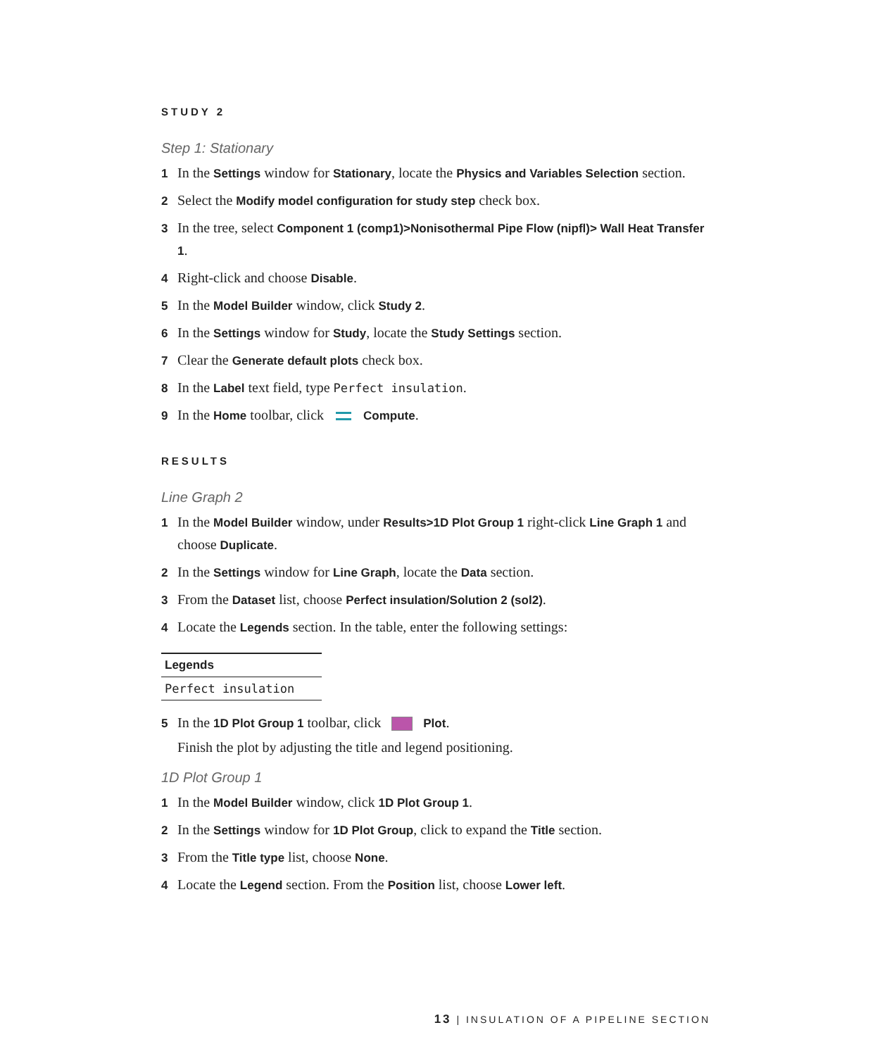STUDY 2
Step 1: Stationary
1 In the Settings window for Stationary, locate the Physics and Variables Selection section.
2 Select the Modify model configuration for study step check box.
3 In the tree, select Component 1 (comp1)>Nonisothermal Pipe Flow (nipfl)> Wall Heat Transfer 1.
4 Right-click and choose Disable.
5 In the Model Builder window, click Study 2.
6 In the Settings window for Study, locate the Study Settings section.
7 Clear the Generate default plots check box.
8 In the Label text field, type Perfect insulation.
9 In the Home toolbar, click Compute.
RESULTS
Line Graph 2
1 In the Model Builder window, under Results>1D Plot Group 1 right-click Line Graph 1 and choose Duplicate.
2 In the Settings window for Line Graph, locate the Data section.
3 From the Dataset list, choose Perfect insulation/Solution 2 (sol2).
4 Locate the Legends section. In the table, enter the following settings:
| Legends |
| --- |
| Perfect insulation |
5 In the 1D Plot Group 1 toolbar, click Plot.
Finish the plot by adjusting the title and legend positioning.
1D Plot Group 1
1 In the Model Builder window, click 1D Plot Group 1.
2 In the Settings window for 1D Plot Group, click to expand the Title section.
3 From the Title type list, choose None.
4 Locate the Legend section. From the Position list, choose Lower left.
13 | INSULATION OF A PIPELINE SECTION